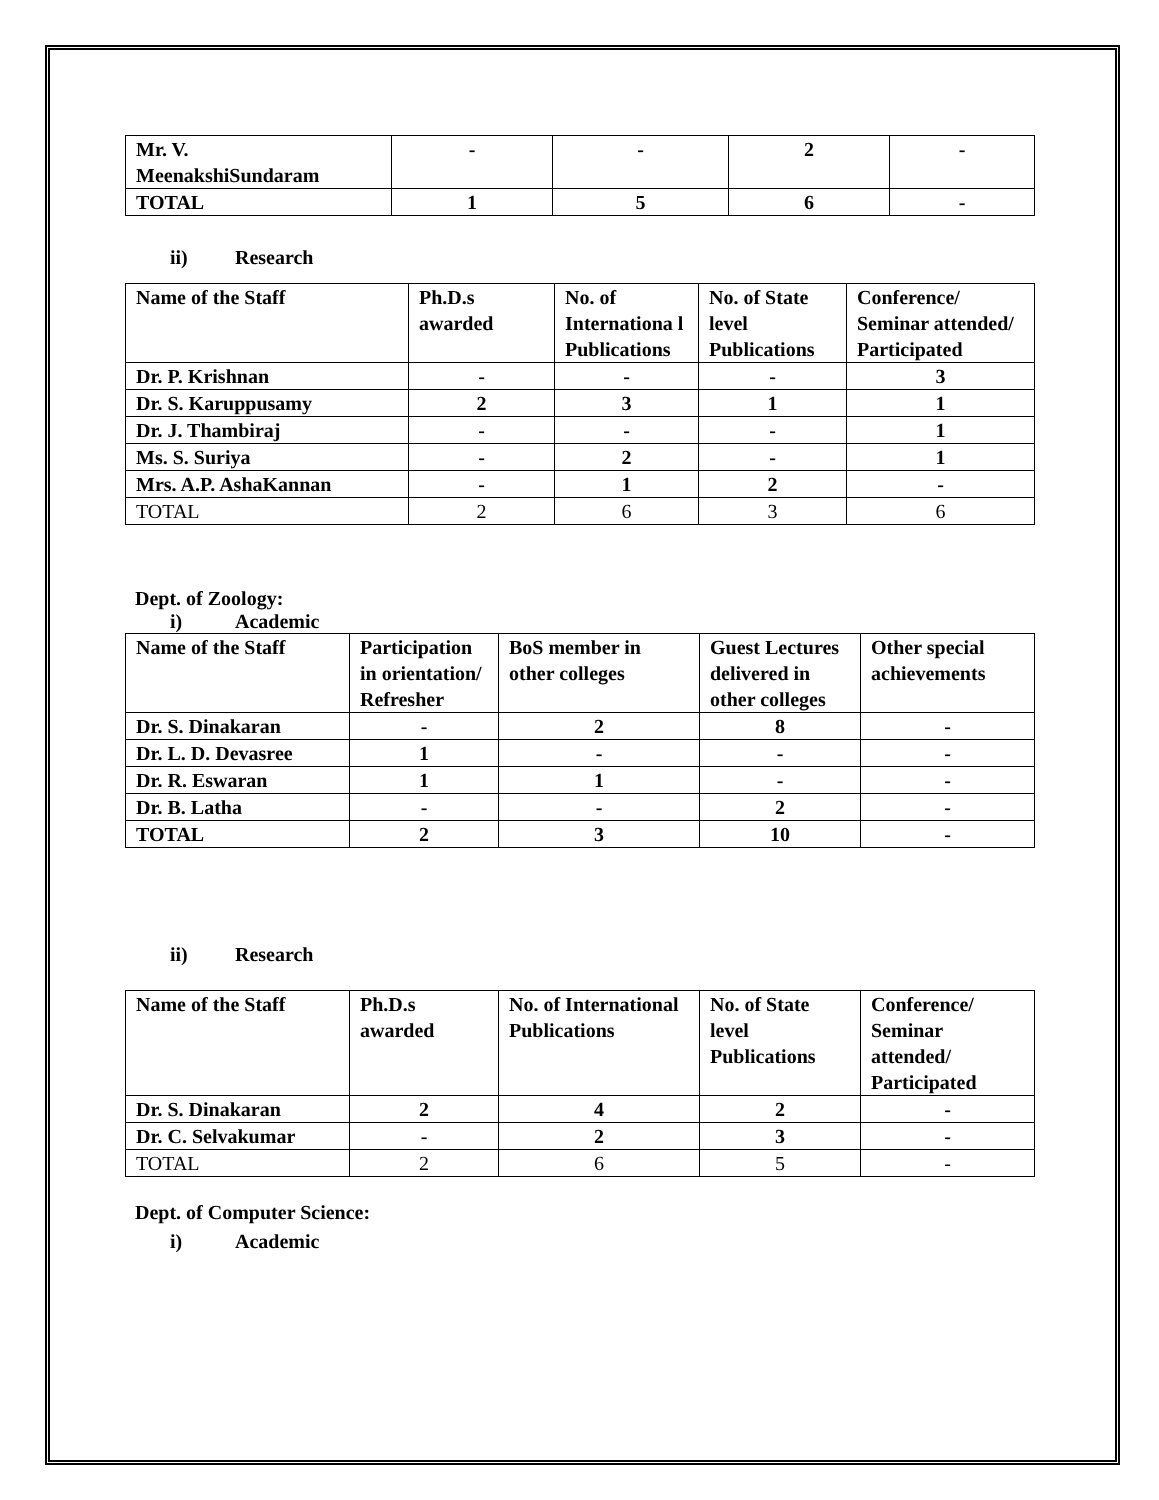| Mr. V. MeenakshiSundaram | - | - | 2 | - |
| TOTAL | 1 | 5 | 6 | - |
ii) Research
| Name of the Staff | Ph.D.s awarded | No. of Internationa l Publications | No. of State level Publications | Conference/ Seminar attended/ Participated |
| Dr. P. Krishnan | - | - | - | 3 |
| Dr. S. Karuppusamy | 2 | 3 | 1 | 1 |
| Dr. J. Thambiraj | - | - | - | 1 |
| Ms. S. Suriya | - | 2 | - | 1 |
| Mrs. A.P. AshaKannan | - | 1 | 2 | - |
| TOTAL | 2 | 6 | 3 | 6 |
Dept. of Zoology:
i) Academic
| Name of the Staff | Participation in orientation/ Refresher | BoS member in other colleges | Guest Lectures delivered in other colleges | Other special achievements |
| Dr. S. Dinakaran | - | 2 | 8 | - |
| Dr. L. D. Devasree | 1 | - | - | - |
| Dr. R. Eswaran | 1 | 1 | - | - |
| Dr. B. Latha | - | - | 2 | - |
| TOTAL | 2 | 3 | 10 | - |
ii) Research
| Name of the Staff | Ph.D.s awarded | No. of International Publications | No. of State level Publications | Conference/ Seminar attended/ Participated |
| Dr. S. Dinakaran | 2 | 4 | 2 | - |
| Dr. C. Selvakumar | - | 2 | 3 | - |
| TOTAL | 2 | 6 | 5 | - |
Dept. of Computer Science:
i) Academic